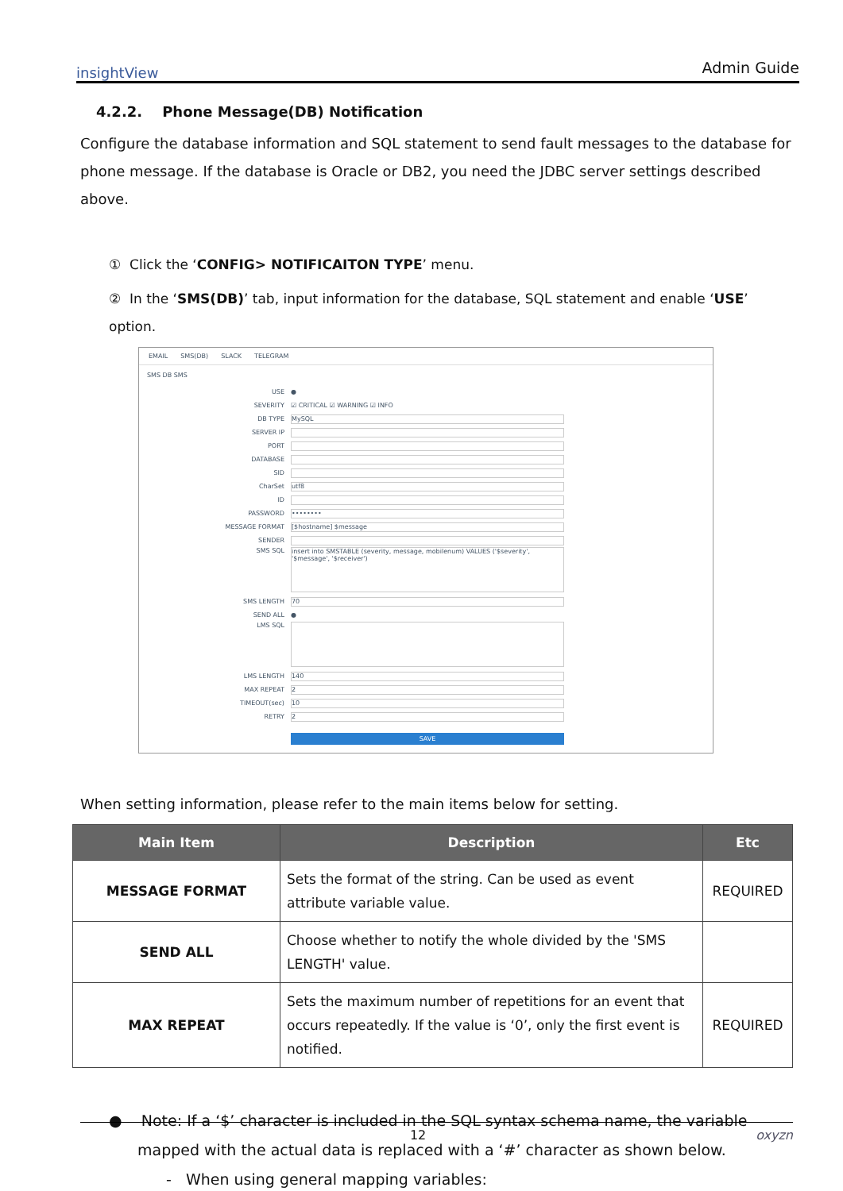insightView Admin Guide
4.2.2. Phone Message(DB) Notification
Configure the database information and SQL statement to send fault messages to the database for phone message. If the database is Oracle or DB2, you need the JDBC server settings described above.
① Click the ‘CONFIG> NOTIFICAITON TYPE’ menu.
② In the ‘SMS(DB)’ tab, input information for the database, SQL statement and enable ‘USE’ option.
EMAIL SMS(DB) SLACK TELEGRAM
SMS DB SMS
USE ●
SEVERITY ☑ CRITICAL ☑ WARNING ☑ INFO
DB TYPE MySQL
SERVER IP
PORT
DATABASE
SID
CharSet utf8
ID
PASSWORD ••••••••
MESSAGE FORMAT [$hostname] $message
SENDER
SMS SQL insert into SMSTABLE (severity, message, mobilenum) VALUES ('$severity', '$message', '$receiver')
SMS LENGTH 70
SEND ALL ●
LMS SQL
LMS LENGTH 140
MAX REPEAT 2
TIMEOUT(sec) 10
RETRY 2
SAVE
When setting information, please refer to the main items below for setting.
| Main Item | Description | Etc |
| --- | --- | --- |
| MESSAGE FORMAT | Sets the format of the string. Can be used as event attribute variable value. | REQUIRED |
| SEND ALL | Choose whether to notify the whole divided by the 'SMS LENGTH' value. | |
| MAX REPEAT | Sets the maximum number of repetitions for an event that occurs repeatedly. If the value is ‘0’, only the first event is notified. | REQUIRED |
● Note: If a ‘$’ character is included in the SQL syntax schema name, the variable mapped with the actual data is replaced with a ‘#’ character as shown below.
- When using general mapping variables:
12 oxyzn